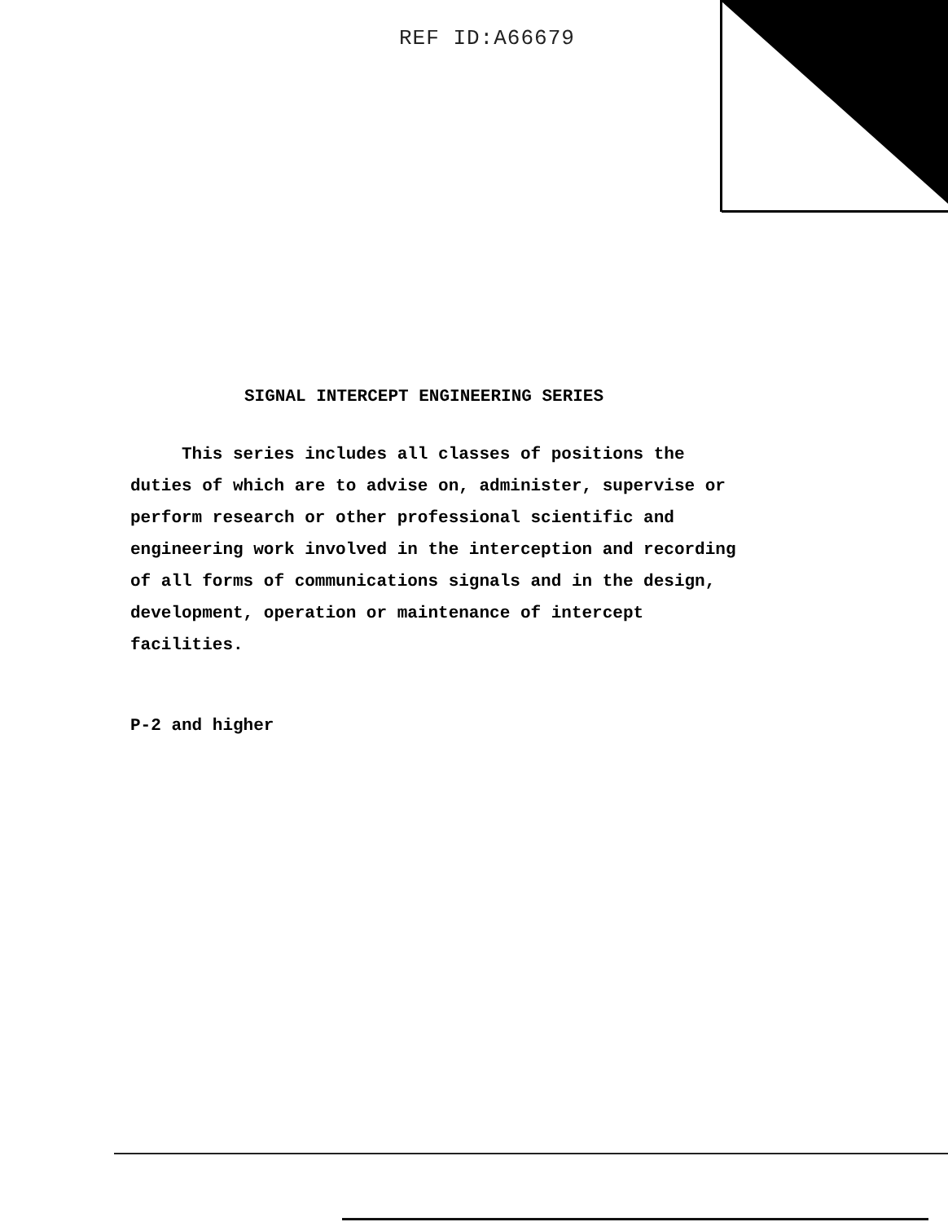REF ID:A66679
SIGNAL INTERCEPT ENGINEERING SERIES
This series includes all classes of positions the
duties of which are to advise on, administer, supervise or
perform research or other professional scientific and
engineering work involved in the interception and recording
of all forms of communications signals and in the design,
development, operation or maintenance of intercept
facilities.
P-2 and higher